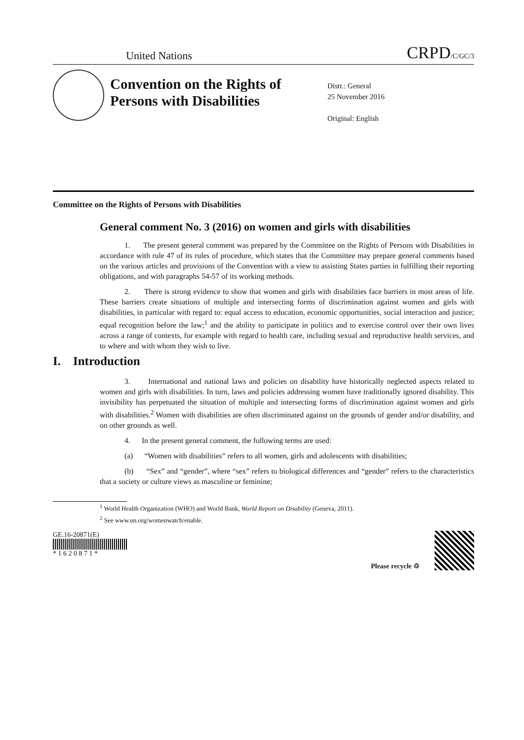United Nations CRPD/C/GC/3
Convention on the Rights of Persons with Disabilities
Distr.: General
25 November 2016
Original: English
Committee on the Rights of Persons with Disabilities
General comment No. 3 (2016) on women and girls with disabilities
1. The present general comment was prepared by the Committee on the Rights of Persons with Disabilities in accordance with rule 47 of its rules of procedure, which states that the Committee may prepare general comments based on the various articles and provisions of the Convention with a view to assisting States parties in fulfilling their reporting obligations, and with paragraphs 54-57 of its working methods.
2. There is strong evidence to show that women and girls with disabilities face barriers in most areas of life. These barriers create situations of multiple and intersecting forms of discrimination against women and girls with disabilities, in particular with regard to: equal access to education, economic opportunities, social interaction and justice; equal recognition before the law;<sup>1</sup> and the ability to participate in politics and to exercise control over their own lives across a range of contexts, for example with regard to health care, including sexual and reproductive health services, and to where and with whom they wish to live.
I. Introduction
3. International and national laws and policies on disability have historically neglected aspects related to women and girls with disabilities. In turn, laws and policies addressing women have traditionally ignored disability. This invisibility has perpetuated the situation of multiple and intersecting forms of discrimination against women and girls with disabilities.<sup>2</sup> Women with disabilities are often discriminated against on the grounds of gender and/or disability, and on other grounds as well.
4. In the present general comment, the following terms are used:
(a) “Women with disabilities” refers to all women, girls and adolescents with disabilities;
(b) “Sex” and “gender”, where “sex” refers to biological differences and “gender” refers to the characteristics that a society or culture views as masculine or feminine;
<sup>1</sup> World Health Organization (WHO) and World Bank, World Report on Disability (Geneva, 2011).
<sup>2</sup> See www.un.org/womenwatch/enable.
GE.16-20871(E)
* 1 6 2 0 8 7 1 *
Please recycle ♲